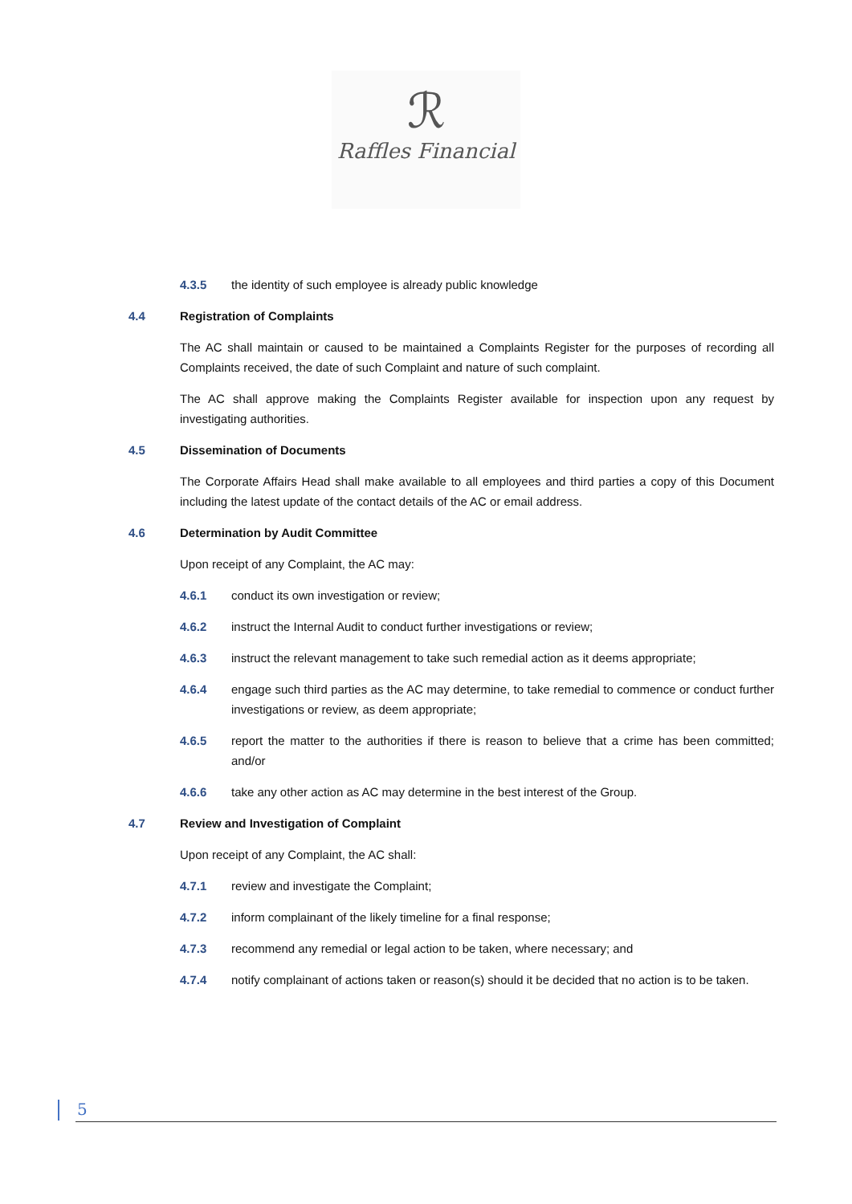ℛ
Raffles Financial
4.3.5 the identity of such employee is already public knowledge
4.4 Registration of Complaints
The AC shall maintain or caused to be maintained a Complaints Register for the purposes of recording all Complaints received, the date of such Complaint and nature of such complaint.
The AC shall approve making the Complaints Register available for inspection upon any request by investigating authorities.
4.5 Dissemination of Documents
The Corporate Affairs Head shall make available to all employees and third parties a copy of this Document including the latest update of the contact details of the AC or email address.
4.6 Determination by Audit Committee
Upon receipt of any Complaint, the AC may:
4.6.1 conduct its own investigation or review;
4.6.2 instruct the Internal Audit to conduct further investigations or review;
4.6.3 instruct the relevant management to take such remedial action as it deems appropriate;
4.6.4 engage such third parties as the AC may determine, to take remedial to commence or conduct further investigations or review, as deem appropriate;
4.6.5 report the matter to the authorities if there is reason to believe that a crime has been committed; and/or
4.6.6 take any other action as AC may determine in the best interest of the Group.
4.7 Review and Investigation of Complaint
Upon receipt of any Complaint, the AC shall:
4.7.1 review and investigate the Complaint;
4.7.2 inform complainant of the likely timeline for a final response;
4.7.3 recommend any remedial or legal action to be taken, where necessary; and
4.7.4 notify complainant of actions taken or reason(s) should it be decided that no action is to be taken.
5